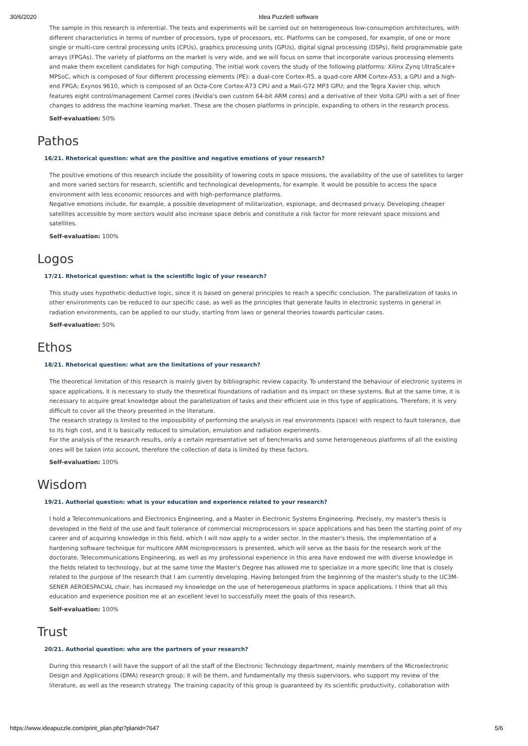30/6/2020 Idea Puzzle® software
The sample in this research is inferential. The tests and experiments will be carried out on heterogeneous low-consumption architectures, with different characteristics in terms of number of processors, type of processors, etc. Platforms can be composed, for example, of one or more single or multi-core central processing units (CPUs), graphics processing units (GPUs), digital signal processing (DSPs), field programmable gate arrays (FPGAs). The variety of platforms on the market is very wide, and we will focus on some that incorporate various processing elements and make them excellent candidates for high computing. The initial work covers the study of the following platforms: Xilinx Zynq UltraScale+ MPSoC, which is composed of four different processing elements (PE): a dual-core Cortex-R5, a quad-core ARM Cortex-A53, a GPU and a high-end FPGA; Exynos 9610, which is composed of an Octa-Core Cortex-A73 CPU and a Mali-G72 MP3 GPU; and the Tegra Xavier chip, which features eight control/management Carmel cores (Nvidia's own custom 64-bit ARM cores) and a derivative of their Volta GPU with a set of finer changes to address the machine learning market. These are the chosen platforms in principle, expanding to others in the research process.
Self-evaluation: 50%
Pathos
16/21. Rhetorical question: what are the positive and negative emotions of your research?
The positive emotions of this research include the possibility of lowering costs in space missions, the availability of the use of satellites to larger and more varied sectors for research, scientific and technological developments, for example. It would be possible to access the space environment with less economic resources and with high-performance platforms.
Negative emotions include, for example, a possible development of militarization, espionage, and decreased privacy. Developing cheaper satellites accessible by more sectors would also increase space debris and constitute a risk factor for more relevant space missions and satellites.
Self-evaluation: 100%
Logos
17/21. Rhetorical question: what is the scientific logic of your research?
This study uses hypothetic-deductive logic, since it is based on general principles to reach a specific conclusion. The parallelization of tasks in other environments can be reduced to our specific case, as well as the principles that generate faults in electronic systems in general in radiation environments, can be applied to our study, starting from laws or general theories towards particular cases.
Self-evaluation: 50%
Ethos
18/21. Rhetorical question: what are the limitations of your research?
The theoretical limitation of this research is mainly given by bibliographic review capacity. To understand the behaviour of electronic systems in space applications, it is necessary to study the theoretical foundations of radiation and its impact on these systems. But at the same time, it is necessary to acquire great knowledge about the parallelization of tasks and their efficient use in this type of applications. Therefore, it is very difficult to cover all the theory presented in the literature.
The research strategy is limited to the impossibility of performing the analysis in real environments (space) with respect to fault tolerance, due to its high cost, and it is basically reduced to simulation, emulation and radiation experiments.
For the analysis of the research results, only a certain representative set of benchmarks and some heterogeneous platforms of all the existing ones will be taken into account, therefore the collection of data is limited by these factors.
Self-evaluation: 100%
Wisdom
19/21. Authorial question: what is your education and experience related to your research?
I hold a Telecommunications and Electronics Engineering, and a Master in Electronic Systems Engineering. Precisely, my master's thesis is developed in the field of the use and fault tolerance of commercial microprocessors in space applications and has been the starting point of my career and of acquiring knowledge in this field, which I will now apply to a wider sector. In the master's thesis, the implementation of a hardening software technique for multicore ARM microprocessors is presented, which will serve as the basis for the research work of the doctorate. Telecommunications Engineering, as well as my professional experience in this area have endowed me with diverse knowledge in the fields related to technology, but at the same time the Master's Degree has allowed me to specialize in a more specific line that is closely related to the purpose of the research that I am currently developing. Having belonged from the beginning of the master's study to the UC3M-SENER AEROESPACIAL chair, has increased my knowledge on the use of heterogeneous platforms in space applications. I think that all this education and experience position me at an excellent level to successfully meet the goals of this research.
Self-evaluation: 100%
Trust
20/21. Authorial question: who are the partners of your research?
During this research I will have the support of all the staff of the Electronic Technology department, mainly members of the Microelectronic Design and Applications (DMA) research group; it will be them, and fundamentally my thesis supervisors, who support my review of the literature, as well as the research strategy. The training capacity of this group is guaranteed by its scientific productivity, collaboration with
https://www.ideapuzzle.com/print_plan.php?planid=7647 5/6